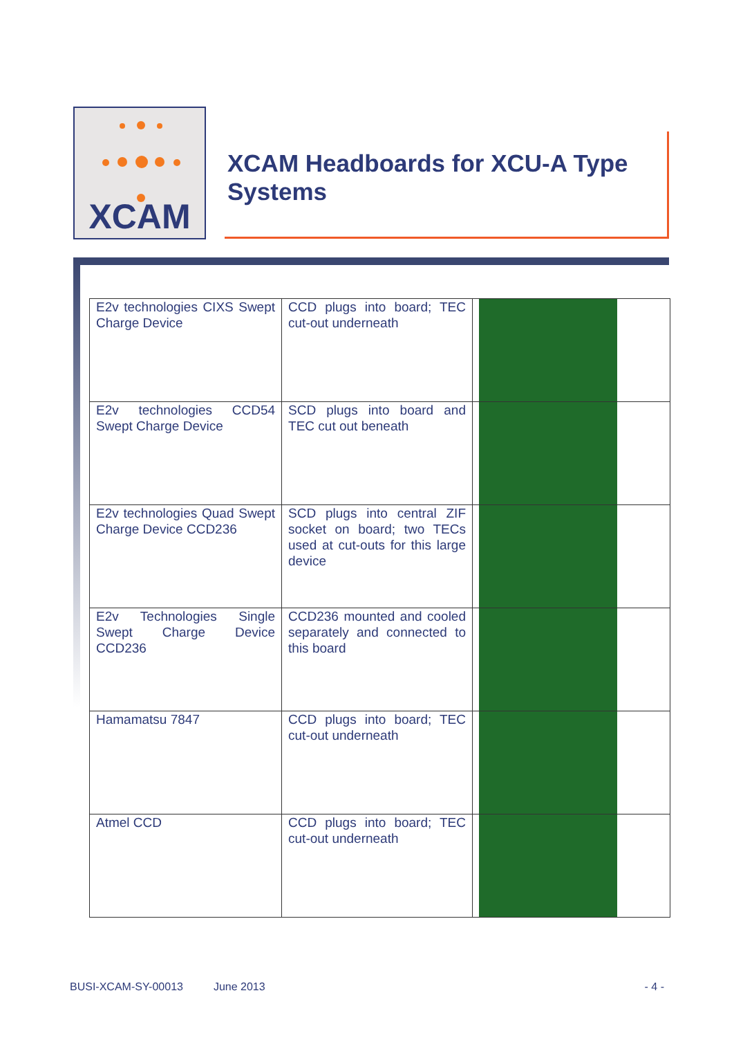XCAM
XCAM Headboards for XCU-A Type Systems
| E2v technologies CIXS Swept Charge Device | CCD plugs into board; TEC cut-out underneath | |
| E2v technologies CCD54 Swept Charge Device | SCD plugs into board and TEC cut out beneath | |
| E2v technologies Quad Swept Charge Device CCD236 | SCD plugs into central ZIF socket on board; two TECs used at cut-outs for this large device | |
| E2v Technologies Single Swept Charge Device CCD236 | CCD236 mounted and cooled separately and connected to this board | |
| Hamamatsu 7847 | CCD plugs into board; TEC cut-out underneath | |
| Atmel CCD | CCD plugs into board; TEC cut-out underneath | |
BUSI-XCAM-SY-00013 June 2013 - 4 -